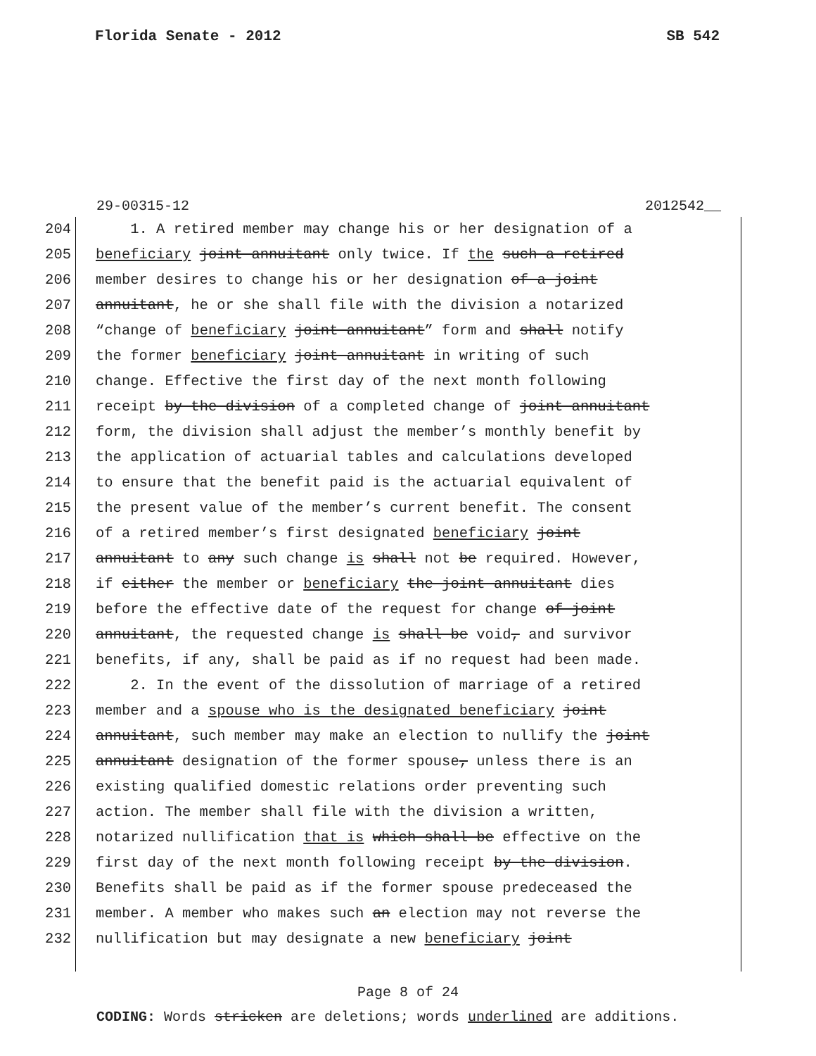Florida Senate - 2012 SB 542
29-00315-12 2012542__
204 1. A retired member may change his or her designation of a
205 beneficiary joint annuitant only twice. If the such a retired
206 member desires to change his or her designation of a joint
207 annuitant, he or she shall file with the division a notarized
208 “change of beneficiary joint annuitant” form and shall notify
209 the former beneficiary joint annuitant in writing of such
210 change. Effective the first day of the next month following
211 receipt by the division of a completed change of joint annuitant
212 form, the division shall adjust the member’s monthly benefit by
213 the application of actuarial tables and calculations developed
214 to ensure that the benefit paid is the actuarial equivalent of
215 the present value of the member’s current benefit. The consent
216 of a retired member’s first designated beneficiary joint
217 annuitant to any such change is shall not be required. However,
218 if either the member or beneficiary the joint annuitant dies
219 before the effective date of the request for change of joint
220 annuitant, the requested change is shall be void, and survivor
221 benefits, if any, shall be paid as if no request had been made.
222 2. In the event of the dissolution of marriage of a retired
223 member and a spouse who is the designated beneficiary joint
224 annuitant, such member may make an election to nullify the joint
225 annuitant designation of the former spouse, unless there is an
226 existing qualified domestic relations order preventing such
227 action. The member shall file with the division a written,
228 notarized nullification that is which shall be effective on the
229 first day of the next month following receipt by the division.
230 Benefits shall be paid as if the former spouse predeceased the
231 member. A member who makes such an election may not reverse the
232 nullification but may designate a new beneficiary joint
Page 8 of 24
CODING: Words stricken are deletions; words underlined are additions.